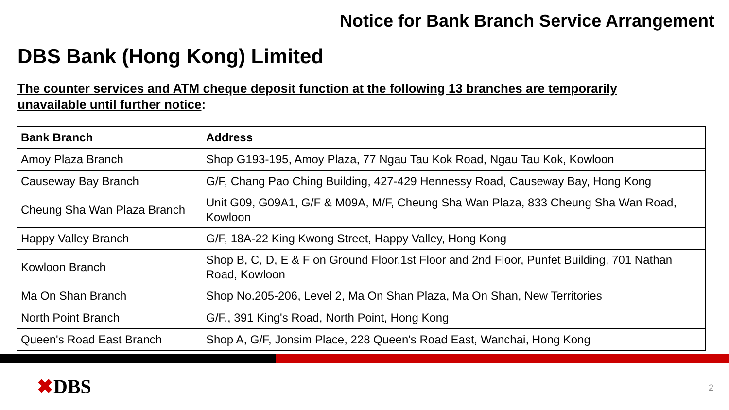Notice for Bank Branch Service Arrangement
DBS Bank (Hong Kong) Limited
The counter services and ATM cheque deposit function at the following 13 branches are temporarily unavailable until further notice:
| Bank Branch | Address |
| --- | --- |
| Amoy Plaza Branch | Shop G193-195, Amoy Plaza, 77 Ngau Tau Kok Road, Ngau Tau Kok, Kowloon |
| Causeway Bay Branch | G/F, Chang Pao Ching Building, 427-429 Hennessy Road, Causeway Bay, Hong Kong |
| Cheung Sha Wan Plaza Branch | Unit G09, G09A1, G/F & M09A, M/F, Cheung Sha Wan Plaza, 833 Cheung Sha Wan Road, Kowloon |
| Happy Valley Branch | G/F, 18A-22 King Kwong Street, Happy Valley, Hong Kong |
| Kowloon Branch | Shop B, C, D, E & F on Ground Floor,1st Floor and 2nd Floor, Punfet Building, 701 Nathan Road, Kowloon |
| Ma On Shan Branch | Shop No.205-206, Level 2, Ma On Shan Plaza, Ma On Shan, New Territories |
| North Point Branch | G/F., 391 King's Road, North Point, Hong Kong |
| Queen's Road East Branch | Shop A, G/F, Jonsim Place, 228 Queen's Road East, Wanchai, Hong Kong |
✖DBS 2